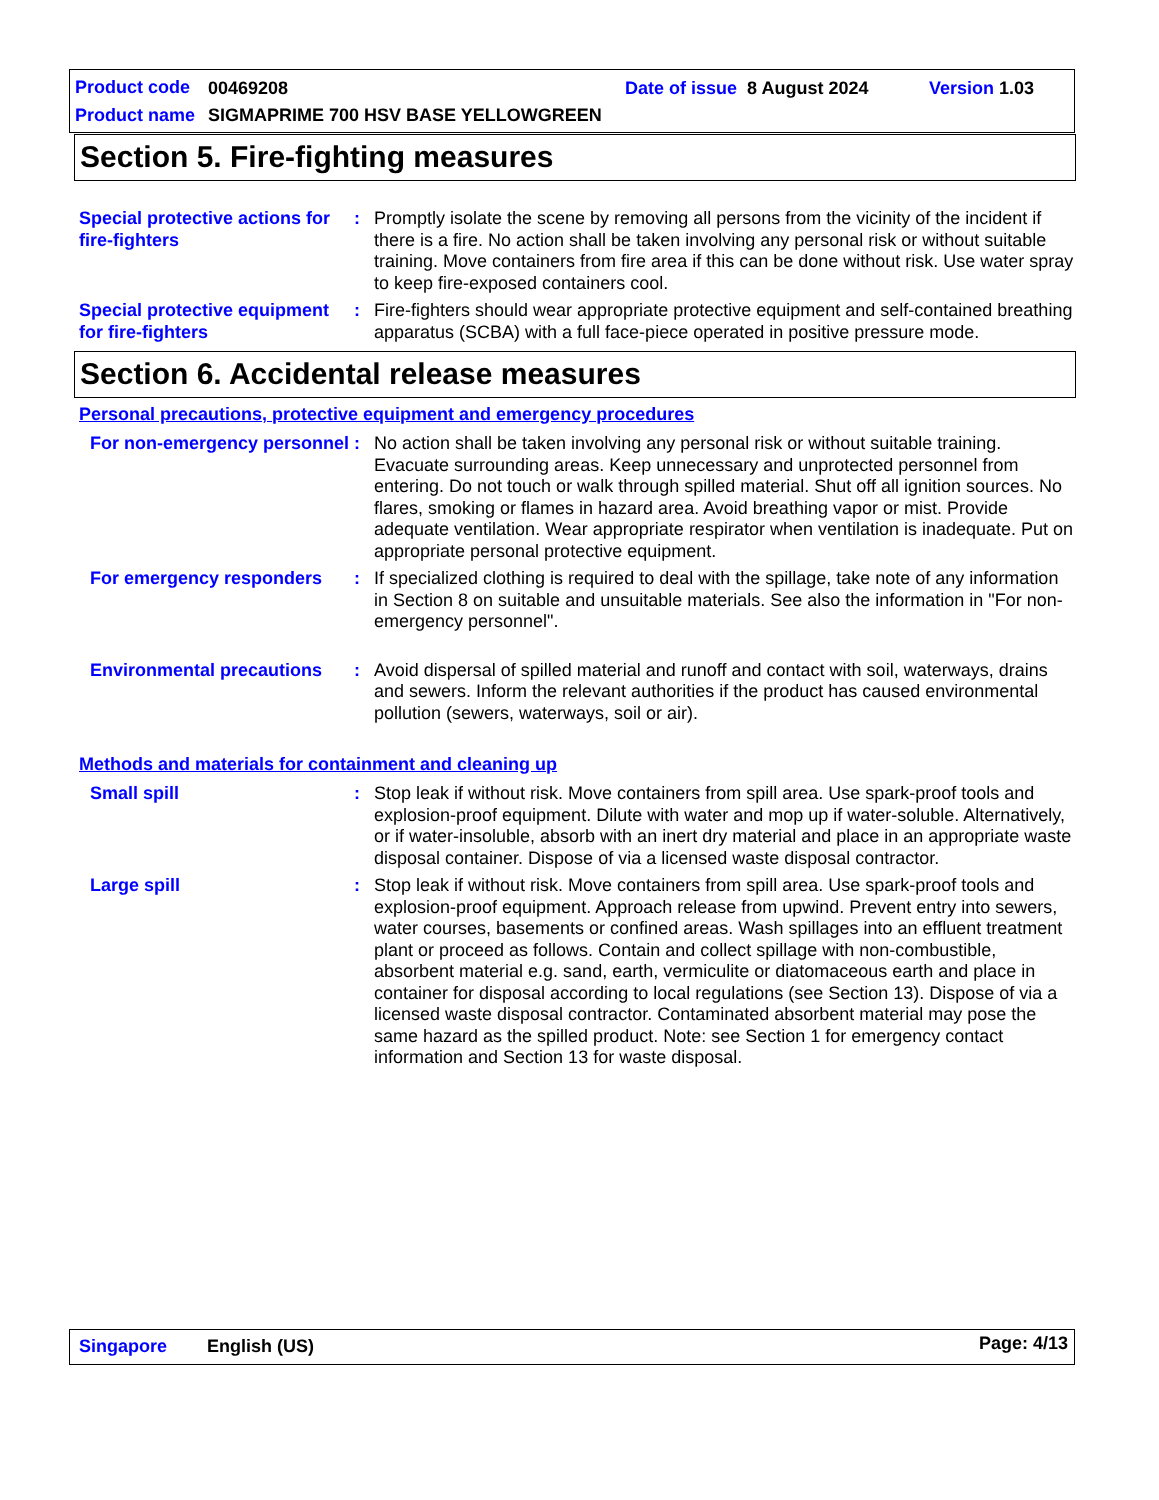Product code 00469208 Date of issue 8 August 2024 Version 1.03
Product name
SIGMAPRIME 700 HSV BASE YELLOWGREEN
Section 5. Fire-fighting measures
Special protective actions for fire-fighters
: Promptly isolate the scene by removing all persons from the vicinity of the incident if there is a fire. No action shall be taken involving any personal risk or without suitable training. Move containers from fire area if this can be done without risk. Use water spray to keep fire-exposed containers cool.
Special protective equipment for fire-fighters
: Fire-fighters should wear appropriate protective equipment and self-contained breathing apparatus (SCBA) with a full face-piece operated in positive pressure mode.
Section 6. Accidental release measures
Personal precautions, protective equipment and emergency procedures
For non-emergency personnel
: No action shall be taken involving any personal risk or without suitable training. Evacuate surrounding areas. Keep unnecessary and unprotected personnel from entering. Do not touch or walk through spilled material. Shut off all ignition sources. No flares, smoking or flames in hazard area. Avoid breathing vapor or mist. Provide adequate ventilation. Wear appropriate respirator when ventilation is inadequate. Put on appropriate personal protective equipment.
For emergency responders : If specialized clothing is required to deal with the spillage, take note of any information in Section 8 on suitable and unsuitable materials. See also the information in "For non-emergency personnel".
Environmental precautions
: Avoid dispersal of spilled material and runoff and contact with soil, waterways, drains and sewers. Inform the relevant authorities if the product has caused environmental pollution (sewers, waterways, soil or air).
Methods and materials for containment and cleaning up
Small spill : Stop leak if without risk. Move containers from spill area. Use spark-proof tools and explosion-proof equipment. Dilute with water and mop up if water-soluble. Alternatively, or if water-insoluble, absorb with an inert dry material and place in an appropriate waste disposal container. Dispose of via a licensed waste disposal contractor.
Large spill : Stop leak if without risk. Move containers from spill area. Use spark-proof tools and explosion-proof equipment. Approach release from upwind. Prevent entry into sewers, water courses, basements or confined areas. Wash spillages into an effluent treatment plant or proceed as follows. Contain and collect spillage with non-combustible, absorbent material e.g. sand, earth, vermiculite or diatomaceous earth and place in container for disposal according to local regulations (see Section 13). Dispose of via a licensed waste disposal contractor. Contaminated absorbent material may pose the same hazard as the spilled product. Note: see Section 1 for emergency contact information and Section 13 for waste disposal.
Singapore English (US) Page: 4/13